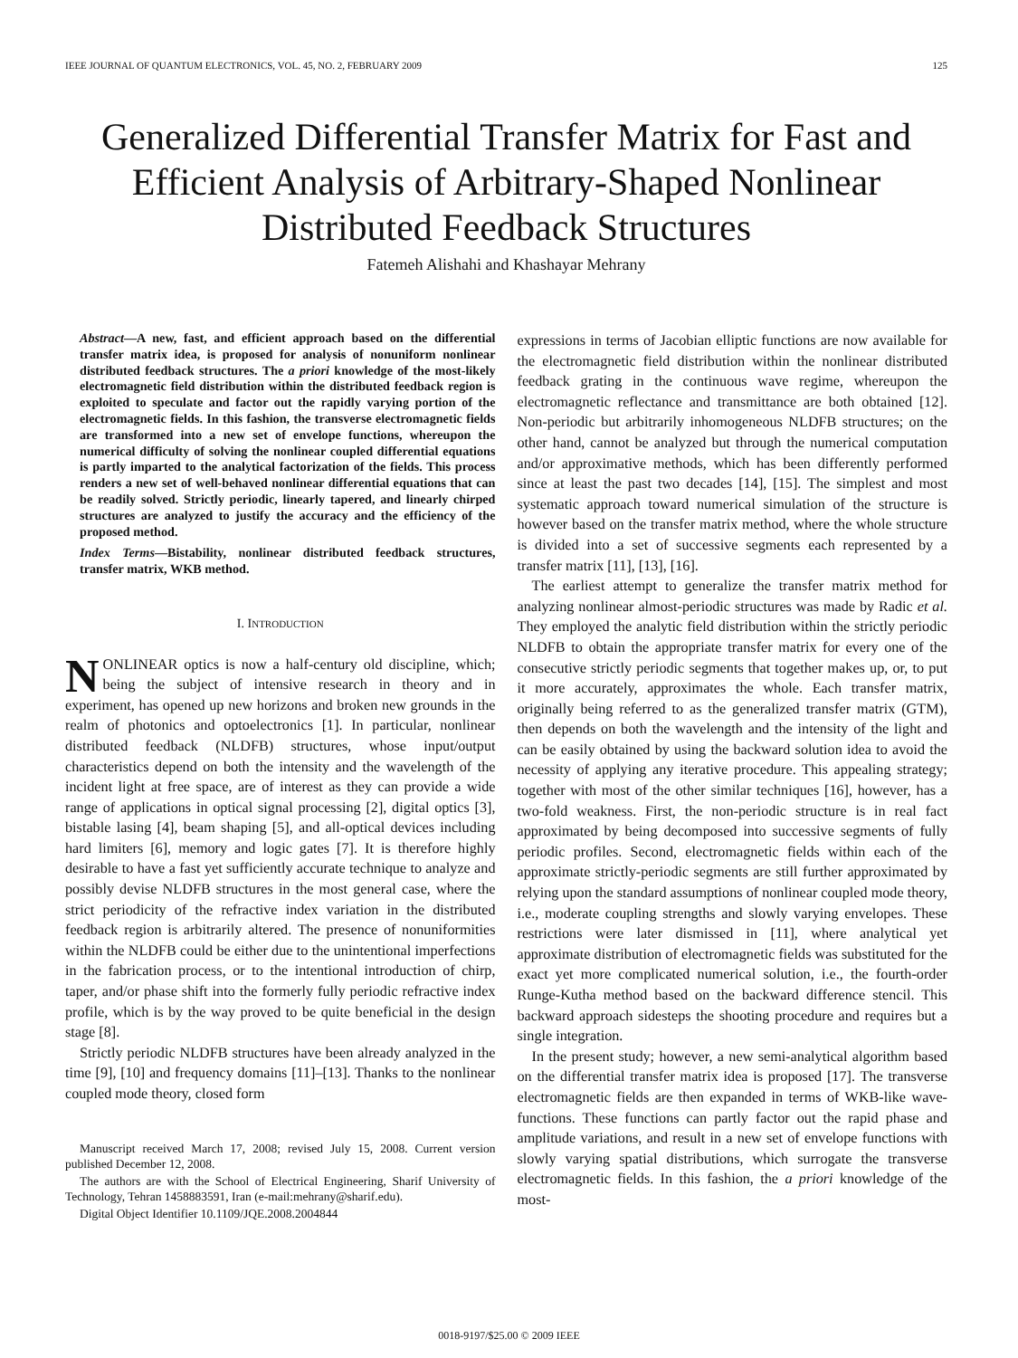IEEE JOURNAL OF QUANTUM ELECTRONICS, VOL. 45, NO. 2, FEBRUARY 2009 125
Generalized Differential Transfer Matrix for Fast and Efficient Analysis of Arbitrary-Shaped Nonlinear Distributed Feedback Structures
Fatemeh Alishahi and Khashayar Mehrany
Abstract—A new, fast, and efficient approach based on the differential transfer matrix idea, is proposed for analysis of nonuniform nonlinear distributed feedback structures. The a priori knowledge of the most-likely electromagnetic field distribution within the distributed feedback region is exploited to speculate and factor out the rapidly varying portion of the electromagnetic fields. In this fashion, the transverse electromagnetic fields are transformed into a new set of envelope functions, whereupon the numerical difficulty of solving the nonlinear coupled differential equations is partly imparted to the analytical factorization of the fields. This process renders a new set of well-behaved nonlinear differential equations that can be readily solved. Strictly periodic, linearly tapered, and linearly chirped structures are analyzed to justify the accuracy and the efficiency of the proposed method.
Index Terms—Bistability, nonlinear distributed feedback structures, transfer matrix, WKB method.
I. INTRODUCTION
NONLINEAR optics is now a half-century old discipline, which; being the subject of intensive research in theory and in experiment, has opened up new horizons and broken new grounds in the realm of photonics and optoelectronics [1]. In particular, nonlinear distributed feedback (NLDFB) structures, whose input/output characteristics depend on both the intensity and the wavelength of the incident light at free space, are of interest as they can provide a wide range of applications in optical signal processing [2], digital optics [3], bistable lasing [4], beam shaping [5], and all-optical devices including hard limiters [6], memory and logic gates [7]. It is therefore highly desirable to have a fast yet sufficiently accurate technique to analyze and possibly devise NLDFB structures in the most general case, where the strict periodicity of the refractive index variation in the distributed feedback region is arbitrarily altered. The presence of nonuniformities within the NLDFB could be either due to the unintentional imperfections in the fabrication process, or to the intentional introduction of chirp, taper, and/or phase shift into the formerly fully periodic refractive index profile, which is by the way proved to be quite beneficial in the design stage [8].
Strictly periodic NLDFB structures have been already analyzed in the time [9], [10] and frequency domains [11]–[13]. Thanks to the nonlinear coupled mode theory, closed form
Manuscript received March 17, 2008; revised July 15, 2008. Current version published December 12, 2008.
The authors are with the School of Electrical Engineering, Sharif University of Technology, Tehran 1458883591, Iran (e-mail:mehrany@sharif.edu).
Digital Object Identifier 10.1109/JQE.2008.2004844
expressions in terms of Jacobian elliptic functions are now available for the electromagnetic field distribution within the nonlinear distributed feedback grating in the continuous wave regime, whereupon the electromagnetic reflectance and transmittance are both obtained [12]. Non-periodic but arbitrarily inhomogeneous NLDFB structures; on the other hand, cannot be analyzed but through the numerical computation and/or approximative methods, which has been differently performed since at least the past two decades [14], [15]. The simplest and most systematic approach toward numerical simulation of the structure is however based on the transfer matrix method, where the whole structure is divided into a set of successive segments each represented by a transfer matrix [11], [13], [16].
The earliest attempt to generalize the transfer matrix method for analyzing nonlinear almost-periodic structures was made by Radic et al. They employed the analytic field distribution within the strictly periodic NLDFB to obtain the appropriate transfer matrix for every one of the consecutive strictly periodic segments that together makes up, or, to put it more accurately, approximates the whole. Each transfer matrix, originally being referred to as the generalized transfer matrix (GTM), then depends on both the wavelength and the intensity of the light and can be easily obtained by using the backward solution idea to avoid the necessity of applying any iterative procedure. This appealing strategy; together with most of the other similar techniques [16], however, has a two-fold weakness. First, the non-periodic structure is in real fact approximated by being decomposed into successive segments of fully periodic profiles. Second, electromagnetic fields within each of the approximate strictly-periodic segments are still further approximated by relying upon the standard assumptions of nonlinear coupled mode theory, i.e., moderate coupling strengths and slowly varying envelopes. These restrictions were later dismissed in [11], where analytical yet approximate distribution of electromagnetic fields was substituted for the exact yet more complicated numerical solution, i.e., the fourth-order Runge-Kutha method based on the backward difference stencil. This backward approach sidesteps the shooting procedure and requires but a single integration.
In the present study; however, a new semi-analytical algorithm based on the differential transfer matrix idea is proposed [17]. The transverse electromagnetic fields are then expanded in terms of WKB-like wave-functions. These functions can partly factor out the rapid phase and amplitude variations, and result in a new set of envelope functions with slowly varying spatial distributions, which surrogate the transverse electromagnetic fields. In this fashion, the a priori knowledge of the most-
0018-9197/$25.00 © 2009 IEEE